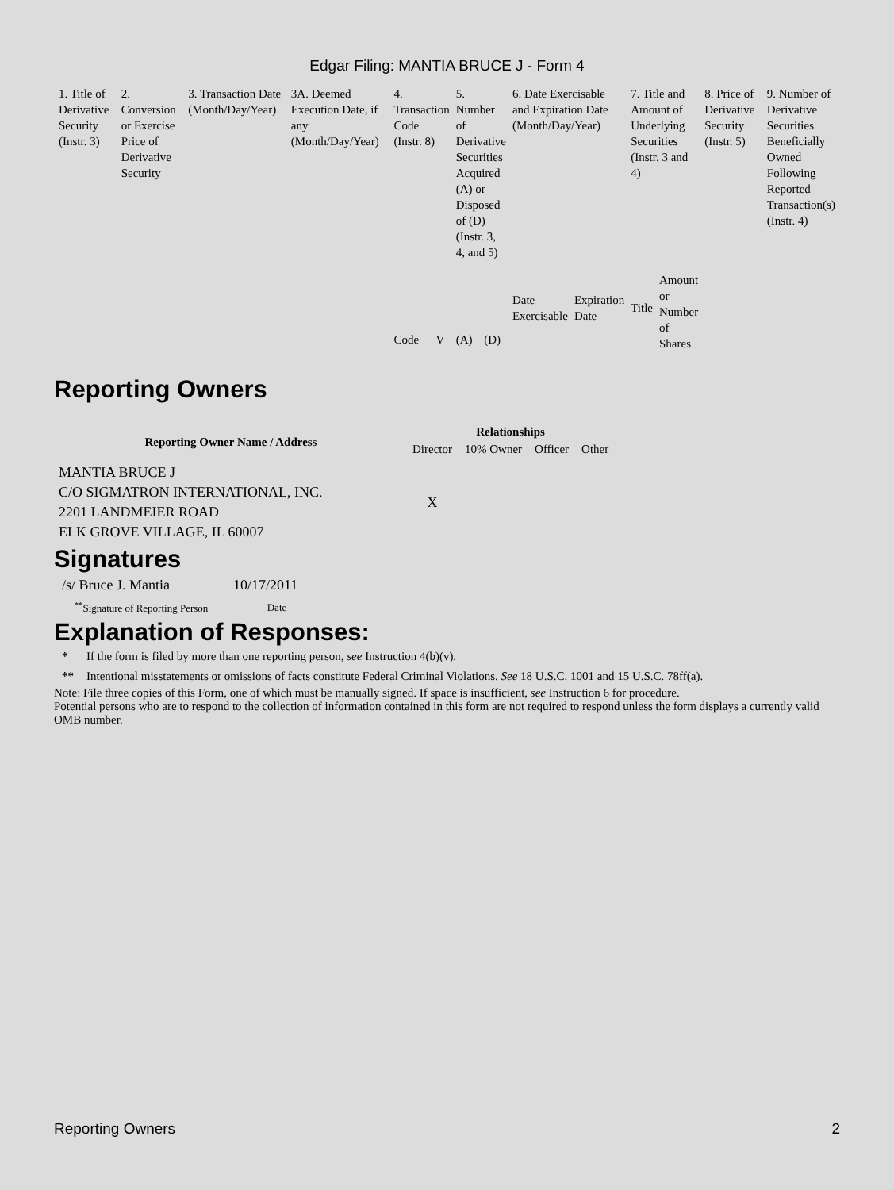Edgar Filing: MANTIA BRUCE J - Form 4
| 1. Title of Derivative Security (Instr. 3) | 2. Conversion or Exercise Price of Derivative Security | 3. Transaction Date (Month/Day/Year) | 3A. Deemed Execution Date, if any (Month/Day/Year) | 4. Transaction Code (Instr. 8) | | 5. Number of Derivative Securities Acquired (A) or Disposed of (D) (Instr. 3, 4, and 5) | | 6. Date Exercisable and Expiration Date (Month/Day/Year) | | 7. Title and Amount of Underlying Securities (Instr. 3 and 4) | | 8. Price of Derivative Security (Instr. 5) | 9. Number of Derivative Securities Beneficially Owned Following Reported Transaction(s) (Instr. 4) |
| | | | | Code | V | (A) | (D) | Date Exercisable | Expiration Date | Title | Amount or Number of Shares | | |
Reporting Owners
| Reporting Owner Name / Address | Relationships | | | |
| --- | --- | --- | --- | --- |
| | Director | 10% Owner | Officer | Other |
| MANTIA BRUCE J C/O SIGMATRON INTERNATIONAL, INC. 2201 LANDMEIER ROAD ELK GROVE VILLAGE, IL 60007 | X | | | |
Signatures
| /s/ Bruce J. Mantia | 10/17/2011 |
| <sup>**</sup> Signature of Reporting Person | Date |
Explanation of Responses:
| * | If the form is filed by more than one reporting person, see Instruction 4(b)(v). |
| ** | Intentional misstatements or omissions of facts constitute Federal Criminal Violations. See 18 U.S.C. 1001 and 15 U.S.C. 78ff(a). |
Note: File three copies of this Form, one of which must be manually signed. If space is insufficient, see Instruction 6 for procedure.
Potential persons who are to respond to the collection of information contained in this form are not required to respond unless the form displays a currently valid OMB number.
Reporting Owners 2